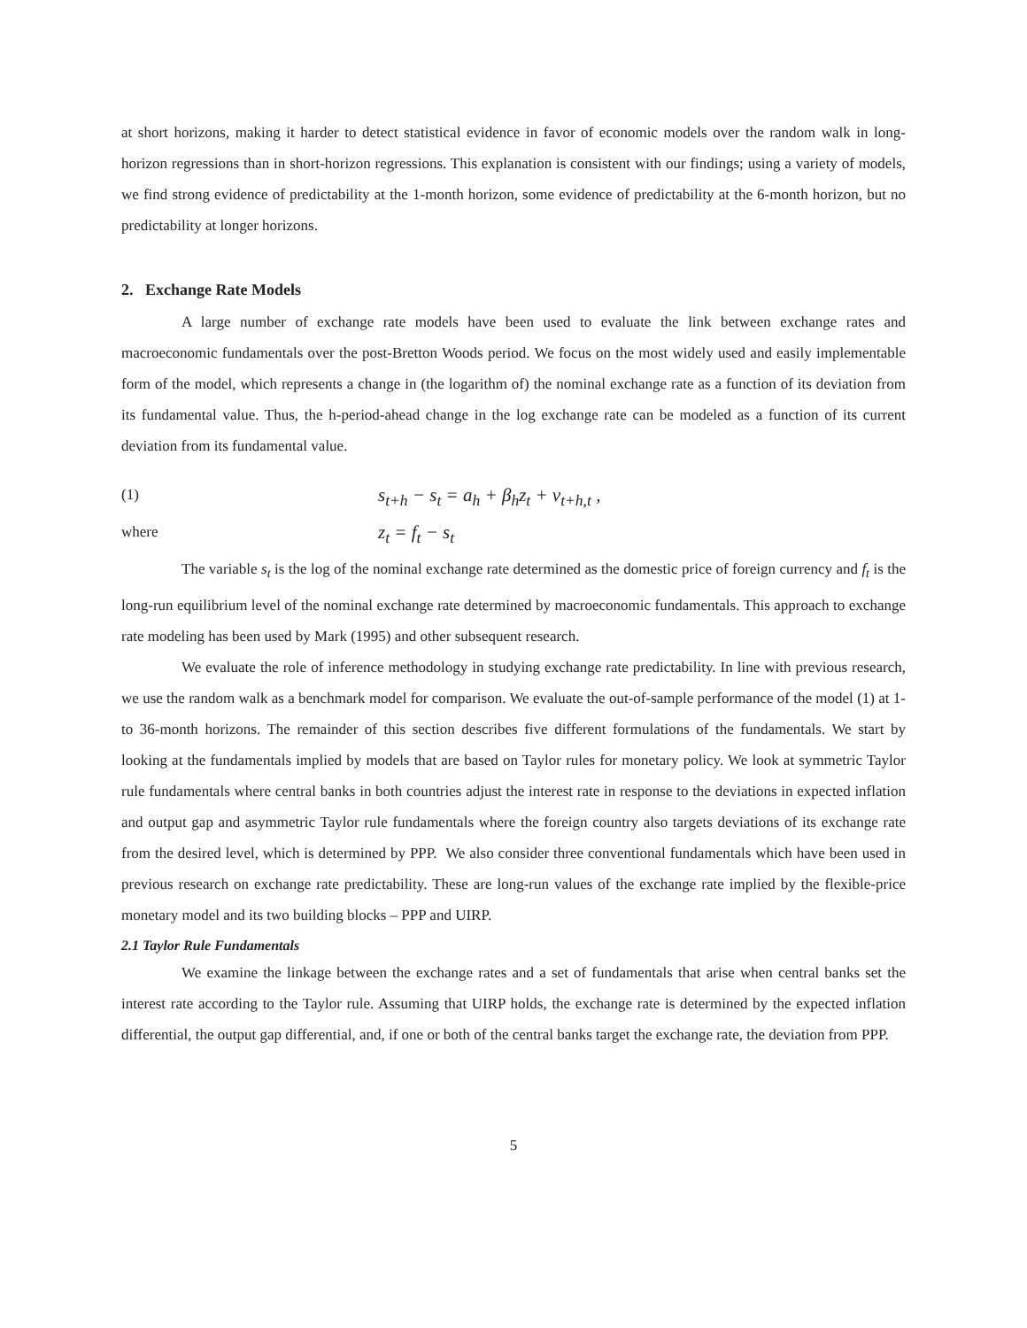at short horizons, making it harder to detect statistical evidence in favor of economic models over the random walk in long-horizon regressions than in short-horizon regressions. This explanation is consistent with our findings; using a variety of models, we find strong evidence of predictability at the 1-month horizon, some evidence of predictability at the 6-month horizon, but no predictability at longer horizons.
2. Exchange Rate Models
A large number of exchange rate models have been used to evaluate the link between exchange rates and macroeconomic fundamentals over the post-Bretton Woods period. We focus on the most widely used and easily implementable form of the model, which represents a change in (the logarithm of) the nominal exchange rate as a function of its deviation from its fundamental value. Thus, the h-period-ahead change in the log exchange rate can be modeled as a function of its current deviation from its fundamental value.
(1) s<sub>t+h</sub> − s<sub>t</sub> = a<sub>h</sub> + β<sub>h</sub>z<sub>t</sub> + ν<sub>t+h,t</sub> ,
where z<sub>t</sub> = f<sub>t</sub> − s<sub>t</sub>
The variable s<sub>t</sub> is the log of the nominal exchange rate determined as the domestic price of foreign currency and f<sub>t</sub> is the long-run equilibrium level of the nominal exchange rate determined by macroeconomic fundamentals. This approach to exchange rate modeling has been used by Mark (1995) and other subsequent research.
We evaluate the role of inference methodology in studying exchange rate predictability. In line with previous research, we use the random walk as a benchmark model for comparison. We evaluate the out-of-sample performance of the model (1) at 1- to 36-month horizons. The remainder of this section describes five different formulations of the fundamentals. We start by looking at the fundamentals implied by models that are based on Taylor rules for monetary policy. We look at symmetric Taylor rule fundamentals where central banks in both countries adjust the interest rate in response to the deviations in expected inflation and output gap and asymmetric Taylor rule fundamentals where the foreign country also targets deviations of its exchange rate from the desired level, which is determined by PPP. We also consider three conventional fundamentals which have been used in previous research on exchange rate predictability. These are long-run values of the exchange rate implied by the flexible-price monetary model and its two building blocks – PPP and UIRP.
2.1 Taylor Rule Fundamentals
We examine the linkage between the exchange rates and a set of fundamentals that arise when central banks set the interest rate according to the Taylor rule. Assuming that UIRP holds, the exchange rate is determined by the expected inflation differential, the output gap differential, and, if one or both of the central banks target the exchange rate, the deviation from PPP.
5